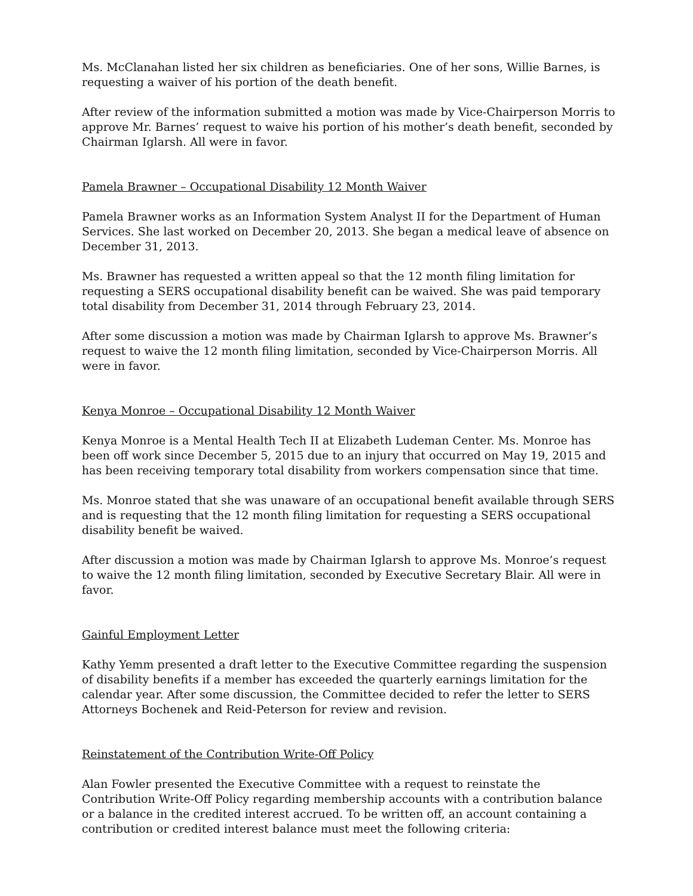Ms. McClanahan listed her six children as beneficiaries. One of her sons, Willie Barnes, is requesting a waiver of his portion of the death benefit.
After review of the information submitted a motion was made by Vice-Chairperson Morris to approve Mr. Barnes’ request to waive his portion of his mother’s death benefit, seconded by Chairman Iglarsh. All were in favor.
Pamela Brawner – Occupational Disability 12 Month Waiver
Pamela Brawner works as an Information System Analyst II for the Department of Human Services. She last worked on December 20, 2013. She began a medical leave of absence on December 31, 2013.
Ms. Brawner has requested a written appeal so that the 12 month filing limitation for requesting a SERS occupational disability benefit can be waived. She was paid temporary total disability from December 31, 2014 through February 23, 2014.
After some discussion a motion was made by Chairman Iglarsh to approve Ms. Brawner’s request to waive the 12 month filing limitation, seconded by Vice-Chairperson Morris. All were in favor.
Kenya Monroe – Occupational Disability 12 Month Waiver
Kenya Monroe is a Mental Health Tech II at Elizabeth Ludeman Center. Ms. Monroe has been off work since December 5, 2015 due to an injury that occurred on May 19, 2015 and has been receiving temporary total disability from workers compensation since that time.
Ms. Monroe stated that she was unaware of an occupational benefit available through SERS and is requesting that the 12 month filing limitation for requesting a SERS occupational disability benefit be waived.
After discussion a motion was made by Chairman Iglarsh to approve Ms. Monroe’s request to waive the 12 month filing limitation, seconded by Executive Secretary Blair. All were in favor.
Gainful Employment Letter
Kathy Yemm presented a draft letter to the Executive Committee regarding the suspension of disability benefits if a member has exceeded the quarterly earnings limitation for the calendar year. After some discussion, the Committee decided to refer the letter to SERS Attorneys Bochenek and Reid-Peterson for review and revision.
Reinstatement of the Contribution Write-Off Policy
Alan Fowler presented the Executive Committee with a request to reinstate the Contribution Write-Off Policy regarding membership accounts with a contribution balance or a balance in the credited interest accrued. To be written off, an account containing a contribution or credited interest balance must meet the following criteria: